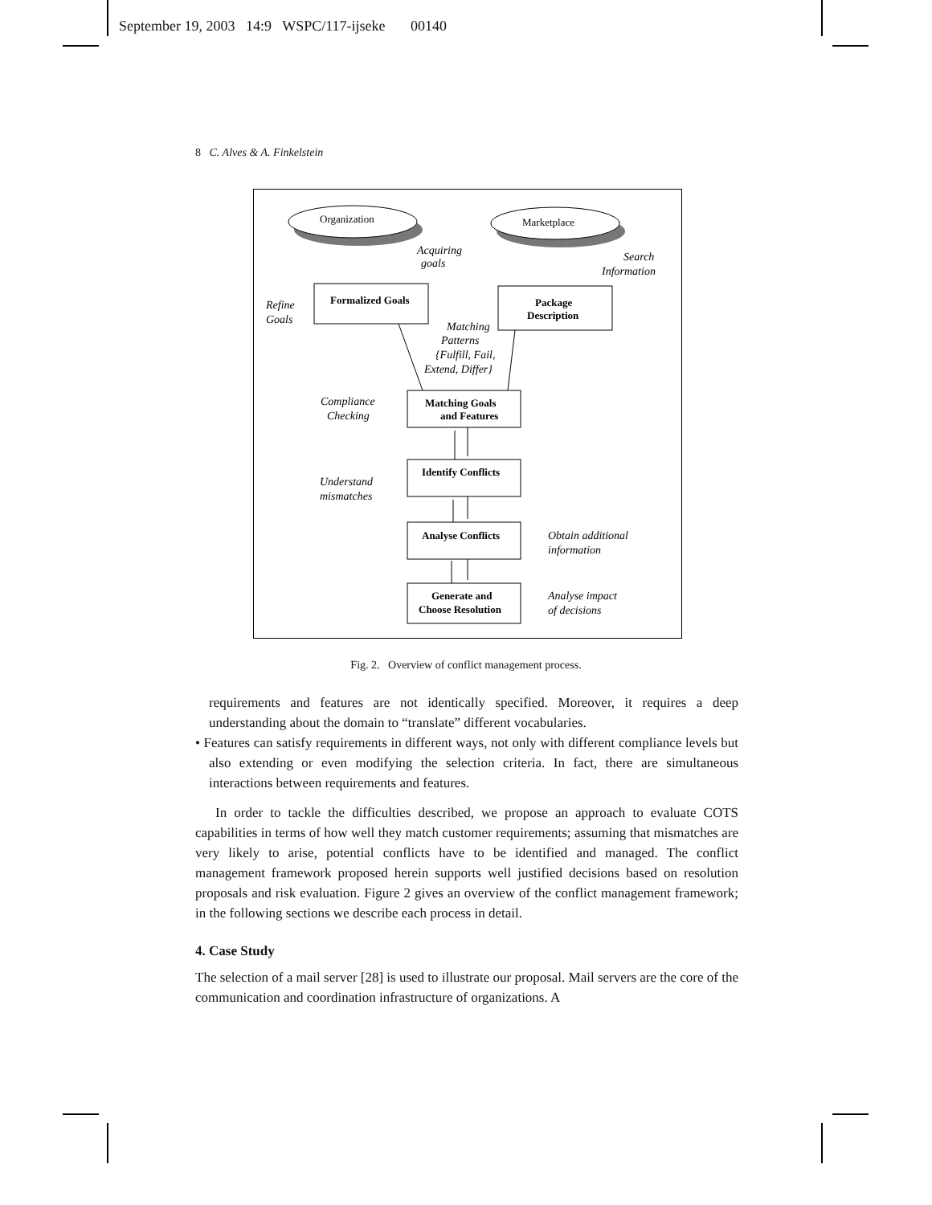September 19, 2003 14:9 WSPC/117-ijseke 00140
8 C. Alves & A. Finkelstein
Organization
Marketplace
Acquiring
goals
Search
Information
Formalized Goals
Package
Description
Refine
Goals
Matching
Patterns
{Fulfill, Fail,
Extend, Differ}
Matching Goals
and Features
Compliance
Checking
Identify Conflicts
Understand
mismatches
Analyse Conflicts
Obtain additional
information
Generate and
Choose Resolution
Analyse impact
of decisions
Fig. 2. Overview of conflict management process.
requirements and features are not identically specified. Moreover, it requires a deep understanding about the domain to “translate” different vocabularies.
• Features can satisfy requirements in different ways, not only with different compliance levels but also extending or even modifying the selection criteria. In fact, there are simultaneous interactions between requirements and features.
In order to tackle the difficulties described, we propose an approach to evaluate COTS capabilities in terms of how well they match customer requirements; assuming that mismatches are very likely to arise, potential conflicts have to be identified and managed. The conflict management framework proposed herein supports well justified decisions based on resolution proposals and risk evaluation. Figure 2 gives an overview of the conflict management framework; in the following sections we describe each process in detail.
4. Case Study
The selection of a mail server [28] is used to illustrate our proposal. Mail servers are the core of the communication and coordination infrastructure of organizations. A